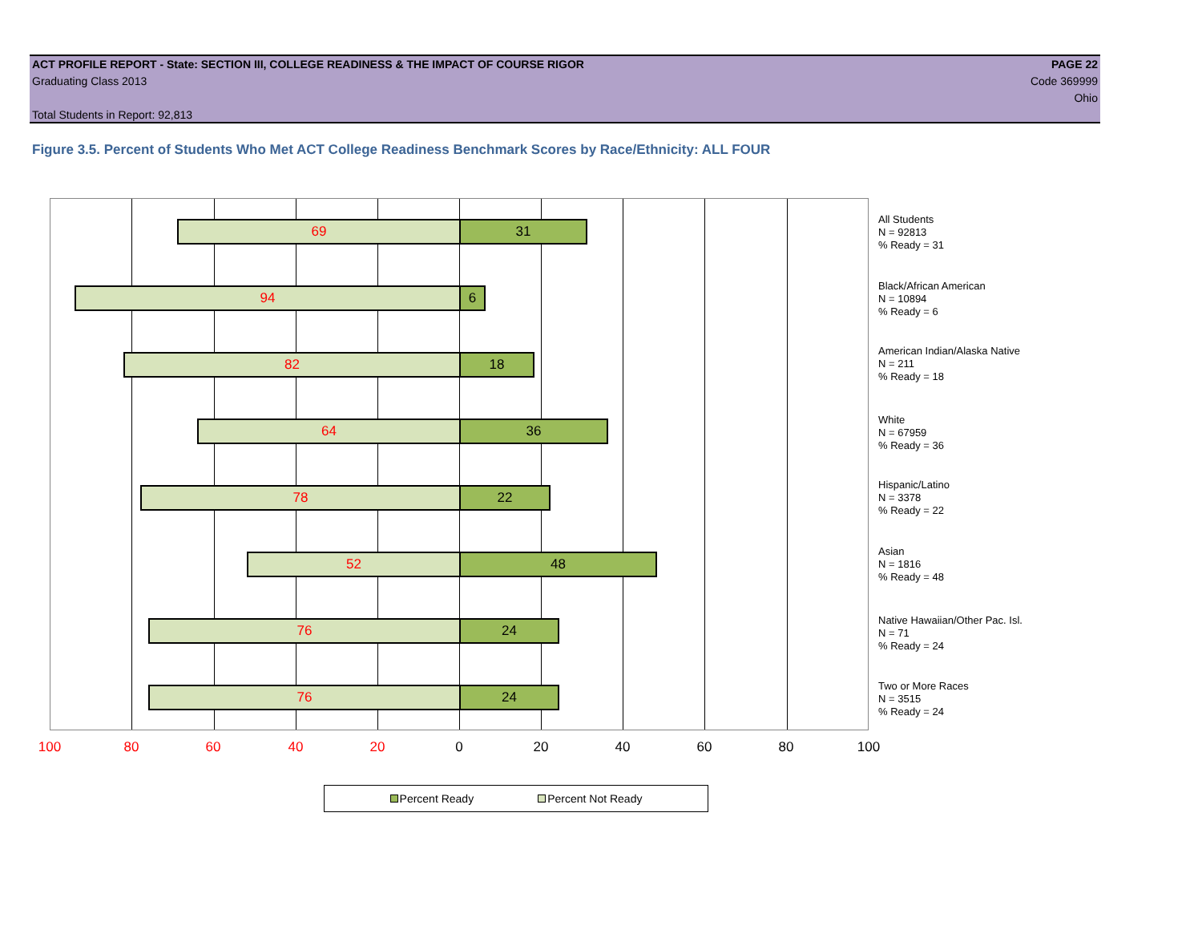ACT PROFILE REPORT - State: SECTION III, COLLEGE READINESS & THE IMPACT OF COURSE RIGOR PAGE 22
Graduating Class 2013 Code 369999
Ohio
Total Students in Report: 92,813
Figure 3.5. Percent of Students Who Met ACT College Readiness Benchmark Scores by Race/Ethnicity: ALL FOUR
69 31
94 6
82 18
64 36
78 22
52 48
76 24
76 24
All Students
N = 92813
% Ready = 31
Black/African American
N = 10894
% Ready = 6
American Indian/Alaska Native
N = 211
% Ready = 18
White
N = 67959
% Ready = 36
Hispanic/Latino
N = 3378
% Ready = 22
Asian
N = 1816
% Ready = 48
Native Hawaiian/Other Pac. Isl.
N = 71
% Ready = 24
Two or More Races
N = 3515
% Ready = 24
100 80 60 40 20 0 20 40 60 80 100
Percent Ready Percent Not Ready